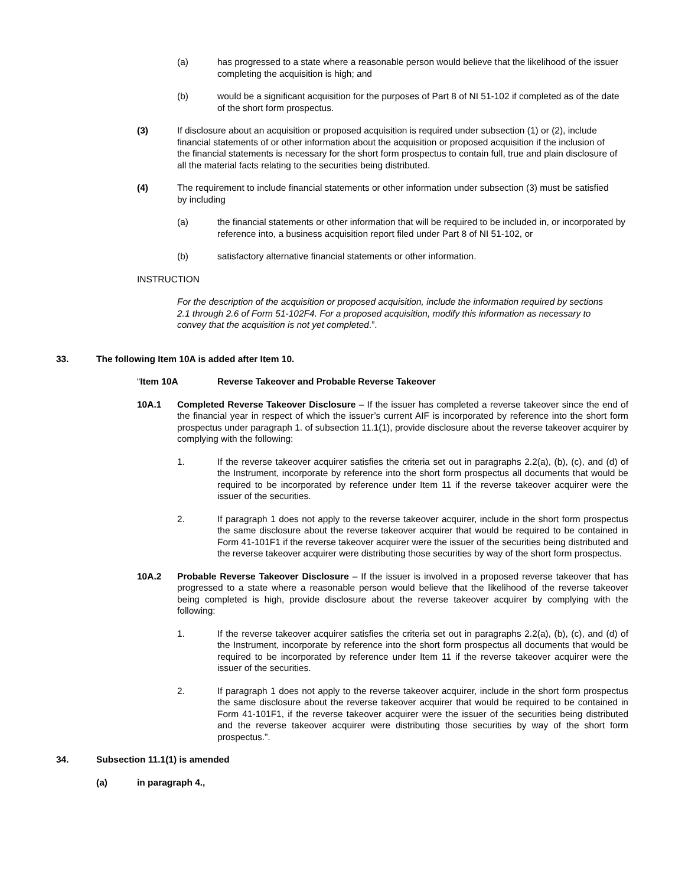(a) has progressed to a state where a reasonable person would believe that the likelihood of the issuer completing the acquisition is high; and
(b) would be a significant acquisition for the purposes of Part 8 of NI 51-102 if completed as of the date of the short form prospectus.
(3) If disclosure about an acquisition or proposed acquisition is required under subsection (1) or (2), include financial statements of or other information about the acquisition or proposed acquisition if the inclusion of the financial statements is necessary for the short form prospectus to contain full, true and plain disclosure of all the material facts relating to the securities being distributed.
(4) The requirement to include financial statements or other information under subsection (3) must be satisfied by including
(a) the financial statements or other information that will be required to be included in, or incorporated by reference into, a business acquisition report filed under Part 8 of NI 51-102, or
(b) satisfactory alternative financial statements or other information.
INSTRUCTION
For the description of the acquisition or proposed acquisition, include the information required by sections 2.1 through 2.6 of Form 51-102F4. For a proposed acquisition, modify this information as necessary to convey that the acquisition is not yet completed.”.
33. The following Item 10A is added after Item 10.
“Item 10A Reverse Takeover and Probable Reverse Takeover
10A.1 Completed Reverse Takeover Disclosure – If the issuer has completed a reverse takeover since the end of the financial year in respect of which the issuer’s current AIF is incorporated by reference into the short form prospectus under paragraph 1. of subsection 11.1(1), provide disclosure about the reverse takeover acquirer by complying with the following:
1. If the reverse takeover acquirer satisfies the criteria set out in paragraphs 2.2(a), (b), (c), and (d) of the Instrument, incorporate by reference into the short form prospectus all documents that would be required to be incorporated by reference under Item 11 if the reverse takeover acquirer were the issuer of the securities.
2. If paragraph 1 does not apply to the reverse takeover acquirer, include in the short form prospectus the same disclosure about the reverse takeover acquirer that would be required to be contained in Form 41-101F1 if the reverse takeover acquirer were the issuer of the securities being distributed and the reverse takeover acquirer were distributing those securities by way of the short form prospectus.
10A.2 Probable Reverse Takeover Disclosure – If the issuer is involved in a proposed reverse takeover that has progressed to a state where a reasonable person would believe that the likelihood of the reverse takeover being completed is high, provide disclosure about the reverse takeover acquirer by complying with the following:
1. If the reverse takeover acquirer satisfies the criteria set out in paragraphs 2.2(a), (b), (c), and (d) of the Instrument, incorporate by reference into the short form prospectus all documents that would be required to be incorporated by reference under Item 11 if the reverse takeover acquirer were the issuer of the securities.
2. If paragraph 1 does not apply to the reverse takeover acquirer, include in the short form prospectus the same disclosure about the reverse takeover acquirer that would be required to be contained in Form 41-101F1, if the reverse takeover acquirer were the issuer of the securities being distributed and the reverse takeover acquirer were distributing those securities by way of the short form prospectus.”.
34. Subsection 11.1(1) is amended
(a) in paragraph 4.,